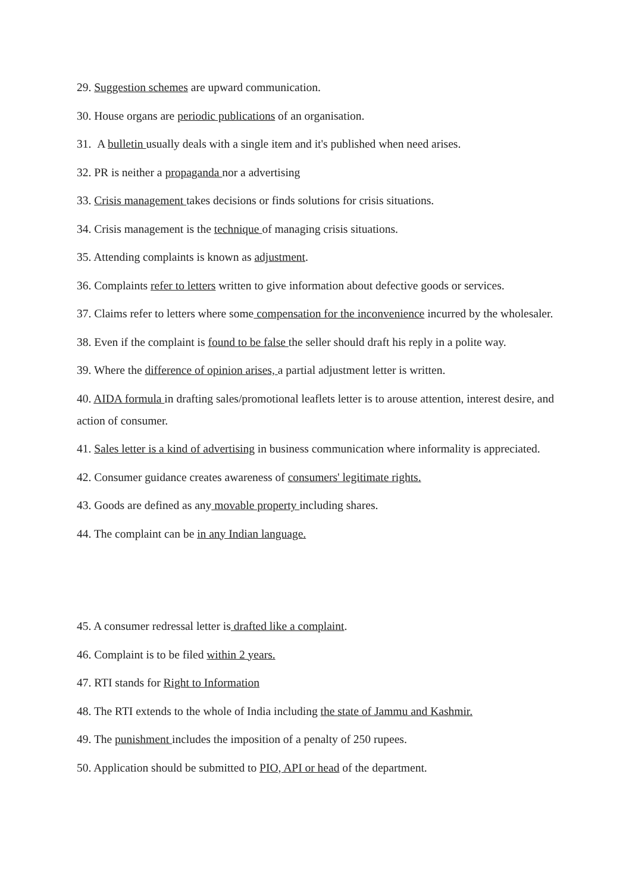29. Suggestion schemes are upward communication.
30. House organs are periodic publications of an organisation.
31. A bulletin usually deals with a single item and it's published when need arises.
32. PR is neither a propaganda nor a advertising
33. Crisis management takes decisions or finds solutions for crisis situations.
34. Crisis management is the technique of managing crisis situations.
35. Attending complaints is known as adjustment.
36. Complaints refer to letters written to give information about defective goods or services.
37. Claims refer to letters where some compensation for the inconvenience incurred by the wholesaler.
38. Even if the complaint is found to be false the seller should draft his reply in a polite way.
39. Where the difference of opinion arises, a partial adjustment letter is written.
40. AIDA formula in drafting sales/promotional leaflets letter is to arouse attention, interest desire, and action of consumer.
41. Sales letter is a kind of advertising in business communication where informality is appreciated.
42. Consumer guidance creates awareness of consumers' legitimate rights.
43. Goods are defined as any movable property including shares.
44. The complaint can be in any Indian language.
45. A consumer redressal letter is drafted like a complaint.
46. Complaint is to be filed within 2 years.
47. RTI stands for Right to Information
48. The RTI extends to the whole of India including the state of Jammu and Kashmir.
49. The punishment includes the imposition of a penalty of 250 rupees.
50. Application should be submitted to PIO, API or head of the department.